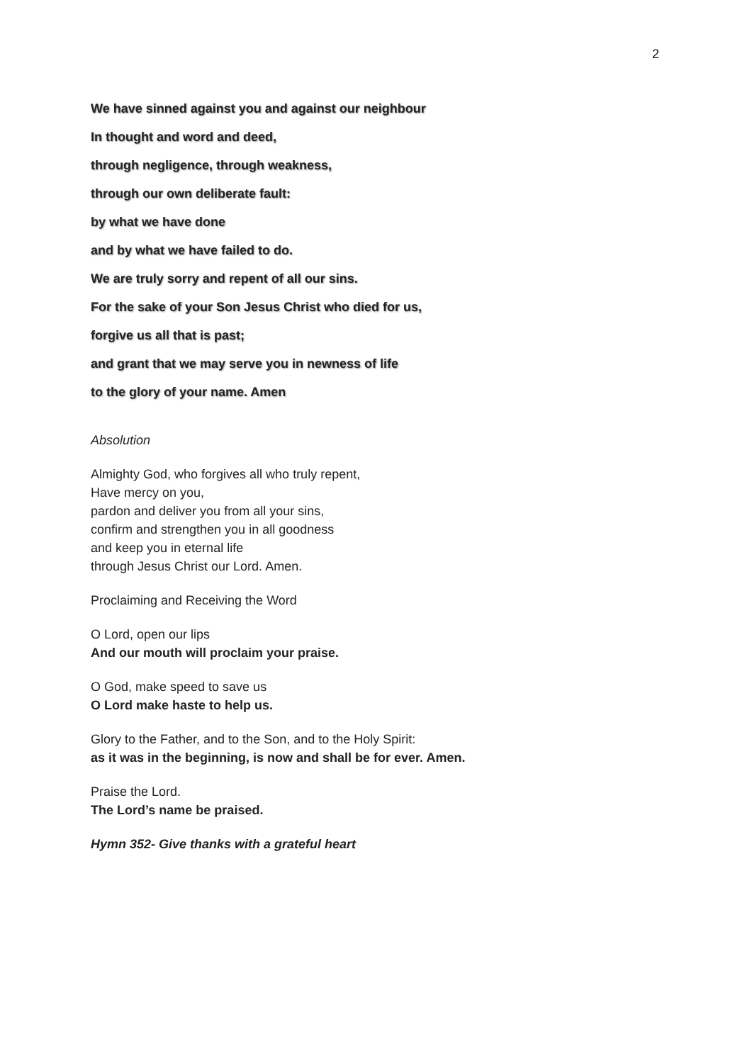2
We have sinned against you and against our neighbour
In thought and word and deed,
through negligence, through weakness,
through our own deliberate fault:
by what we have done
and by what we have failed to do.
We are truly sorry and repent of all our sins.
For the sake of your Son Jesus Christ who died for us,
forgive us all that is past;
and grant that we may serve you in newness of life
to the glory of your name. Amen
Absolution
Almighty God, who forgives all who truly repent,
Have mercy on you,
pardon and deliver you from all your sins,
confirm and strengthen you in all goodness
and keep you in eternal life
through Jesus Christ our Lord. Amen.
Proclaiming and Receiving the Word
O Lord, open our lips
And our mouth will proclaim your praise.
O God, make speed to save us
O Lord make haste to help us.
Glory to the Father, and to the Son, and to the Holy Spirit:
as it was in the beginning, is now and shall be for ever. Amen.
Praise the Lord.
The Lord’s name be praised.
Hymn 352- Give thanks with a grateful heart